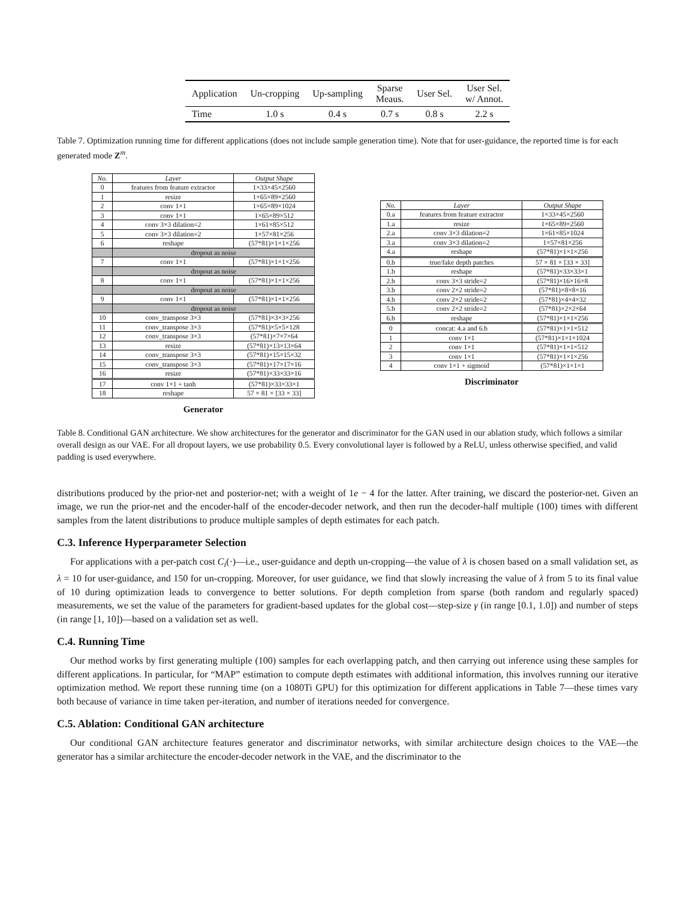| Application | Un-cropping | Up-sampling | Sparse Meaus. | User Sel. | User Sel. w/ Annot. |
| Time | 1.0 s | 0.4 s | 0.7 s | 0.8 s | 2.2 s |
Table 7. Optimization running time for different applications (does not include sample generation time). Note that for user-guidance, the reported time is for each generated mode Z<sup>m</sup>.
| No. | Layer | Output Shape |
| 0 | features from feature extractor | 1×33×45×2560 |
| 1 | resize | 1×65×89×2560 |
| 2 | conv 1×1 | 1×65×89×1024 |
| 3 | conv 1×1 | 1×65×89×512 |
| 4 | conv 3×3 dilation=2 | 1×61×85×512 |
| 5 | conv 3×3 dilation=2 | 1×57×81×256 |
| 6 | reshape | (57*81)×1×1×256 |
| | dropout as noise | |
| 7 | conv 1×1 | (57*81)×1×1×256 |
| | dropout as noise | |
| 8 | conv 1×1 | (57*81)×1×1×256 |
| | dropout as noise | |
| 9 | conv 1×1 | (57*81)×1×1×256 |
| | dropout as noise | |
| 10 | conv_transpose 3×3 | (57*81)×3×3×256 |
| 11 | conv_transpose 3×3 | (57*81)×5×5×128 |
| 12 | conv_transpose 3×3 | (57*81)×7×7×64 |
| 13 | resize | (57*81)×13×13×64 |
| 14 | conv_transpose 3×3 | (57*81)×15×15×32 |
| 15 | conv_transpose 3×3 | (57*81)×17×17×16 |
| 16 | resize | (57*81)×33×33×16 |
| 17 | conv 1×1 + tanh | (57*81)×33×33×1 |
| 18 | reshape | 57 × 81 × [33 × 33] |
Generator
| No. | Layer | Output Shape |
| 0.a | features from feature extractor | 1×33×45×2560 |
| 1.a | resize | 1×65×89×2560 |
| 2.a | conv 3×3 dilation=2 | 1×61×85×1024 |
| 3.a | conv 3×3 dilation=2 | 1×57×81×256 |
| 4.a | reshape | (57*81)×1×1×256 |
| 0.b | true/fake depth patches | 57 × 81 × [33 × 33] |
| 1.b | reshape | (57*81)×33×33×1 |
| 2.b | conv 3×3 stride=2 | (57*81)×16×16×8 |
| 3.b | conv 2×2 stride=2 | (57*81)×8×8×16 |
| 4.b | conv 2×2 stride=2 | (57*81)×4×4×32 |
| 5.b | conv 2×2 stride=2 | (57*81)×2×2×64 |
| 6.b | reshape | (57*81)×1×1×256 |
| 0 | concat: 4.a and 6.b | (57*81)×1×1×512 |
| 1 | conv 1×1 | (57*81)×1×1×1024 |
| 2 | conv 1×1 | (57*81)×1×1×512 |
| 3 | conv 1×1 | (57*81)×1×1×256 |
| 4 | conv 1×1 + sigmoid | (57*81)×1×1×1 |
Discriminator
Table 8. Conditional GAN architecture. We show architectures for the generator and discriminator for the GAN used in our ablation study, which follows a similar overall design as our VAE. For all dropout layers, we use probability 0.5. Every convolutional layer is followed by a ReLU, unless otherwise specified, and valid padding is used everywhere.
distributions produced by the prior-net and posterior-net; with a weight of 1e − 4 for the latter. After training, we discard the posterior-net. Given an image, we run the prior-net and the encoder-half of the encoder-decoder network, and then run the decoder-half multiple (100) times with different samples from the latent distributions to produce multiple samples of depth estimates for each patch.
C.3. Inference Hyperparameter Selection
For applications with a per-patch cost C<sub>i</sub>(·)—i.e., user-guidance and depth un-cropping—the value of λ is chosen based on a small validation set, as λ = 10 for user-guidance, and 150 for un-cropping. Moreover, for user guidance, we find that slowly increasing the value of λ from 5 to its final value of 10 during optimization leads to convergence to better solutions. For depth completion from sparse (both random and regularly spaced) measurements, we set the value of the parameters for gradient-based updates for the global cost—step-size γ (in range [0.1, 1.0]) and number of steps (in range [1, 10])—based on a validation set as well.
C.4. Running Time
Our method works by first generating multiple (100) samples for each overlapping patch, and then carrying out inference using these samples for different applications. In particular, for “MAP” estimation to compute depth estimates with additional information, this involves running our iterative optimization method. We report these running time (on a 1080Ti GPU) for this optimization for different applications in Table 7—these times vary both because of variance in time taken per-iteration, and number of iterations needed for convergence.
C.5. Ablation: Conditional GAN architecture
Our conditional GAN architecture features generator and discriminator networks, with similar architecture design choices to the VAE—the generator has a similar architecture the encoder-decoder network in the VAE, and the discriminator to the